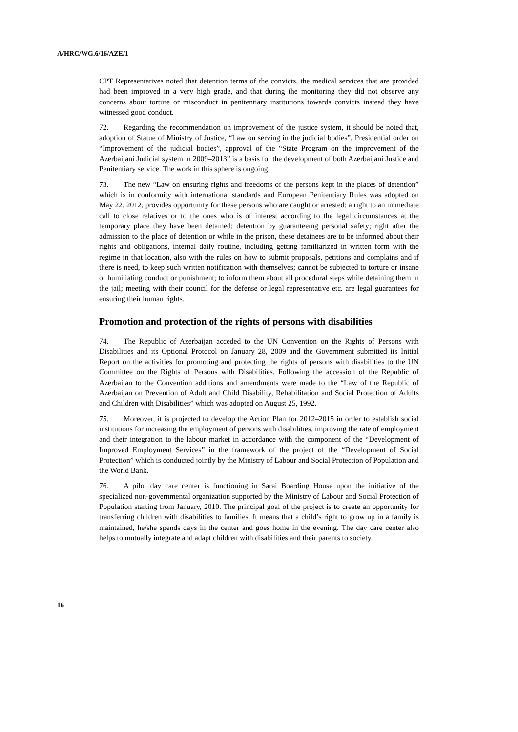A/HRC/WG.6/16/AZE/1
CPT Representatives noted that detention terms of the convicts, the medical services that are provided had been improved in a very high grade, and that during the monitoring they did not observe any concerns about torture or misconduct in penitentiary institutions towards convicts instead they have witnessed good conduct.
72. Regarding the recommendation on improvement of the justice system, it should be noted that, adoption of Statue of Ministry of Justice, “Law on serving in the judicial bodies”, Presidential order on “Improvement of the judicial bodies”, approval of the “State Program on the improvement of the Azerbaijani Judicial system in 2009–2013” is a basis for the development of both Azerbaijani Justice and Penitentiary service. The work in this sphere is ongoing.
73. The new “Law on ensuring rights and freedoms of the persons kept in the places of detention” which is in conformity with international standards and European Penitentiary Rules was adopted on May 22, 2012, provides opportunity for these persons who are caught or arrested: a right to an immediate call to close relatives or to the ones who is of interest according to the legal circumstances at the temporary place they have been detained; detention by guaranteeing personal safety; right after the admission to the place of detention or while in the prison, these detainees are to be informed about their rights and obligations, internal daily routine, including getting familiarized in written form with the regime in that location, also with the rules on how to submit proposals, petitions and complains and if there is need, to keep such written notification with themselves; cannot be subjected to torture or insane or humiliating conduct or punishment; to inform them about all procedural steps while detaining them in the jail; meeting with their council for the defense or legal representative etc. are legal guarantees for ensuring their human rights.
Promotion and protection of the rights of persons with disabilities
74. The Republic of Azerbaijan acceded to the UN Convention on the Rights of Persons with Disabilities and its Optional Protocol on January 28, 2009 and the Government submitted its Initial Report on the activities for promoting and protecting the rights of persons with disabilities to the UN Committee on the Rights of Persons with Disabilities. Following the accession of the Republic of Azerbaijan to the Convention additions and amendments were made to the “Law of the Republic of Azerbaijan on Prevention of Adult and Child Disability, Rehabilitation and Social Protection of Adults and Children with Disabilities” which was adopted on August 25, 1992.
75. Moreover, it is projected to develop the Action Plan for 2012–2015 in order to establish social institutions for increasing the employment of persons with disabilities, improving the rate of employment and their integration to the labour market in accordance with the component of the “Development of Improved Employment Services” in the framework of the project of the “Development of Social Protection” which is conducted jointly by the Ministry of Labour and Social Protection of Population and the World Bank.
76. A pilot day care center is functioning in Sarai Boarding House upon the initiative of the specialized non-governmental organization supported by the Ministry of Labour and Social Protection of Population starting from January, 2010. The principal goal of the project is to create an opportunity for transferring children with disabilities to families. It means that a child’s right to grow up in a family is maintained, he/she spends days in the center and goes home in the evening. The day care center also helps to mutually integrate and adapt children with disabilities and their parents to society.
16